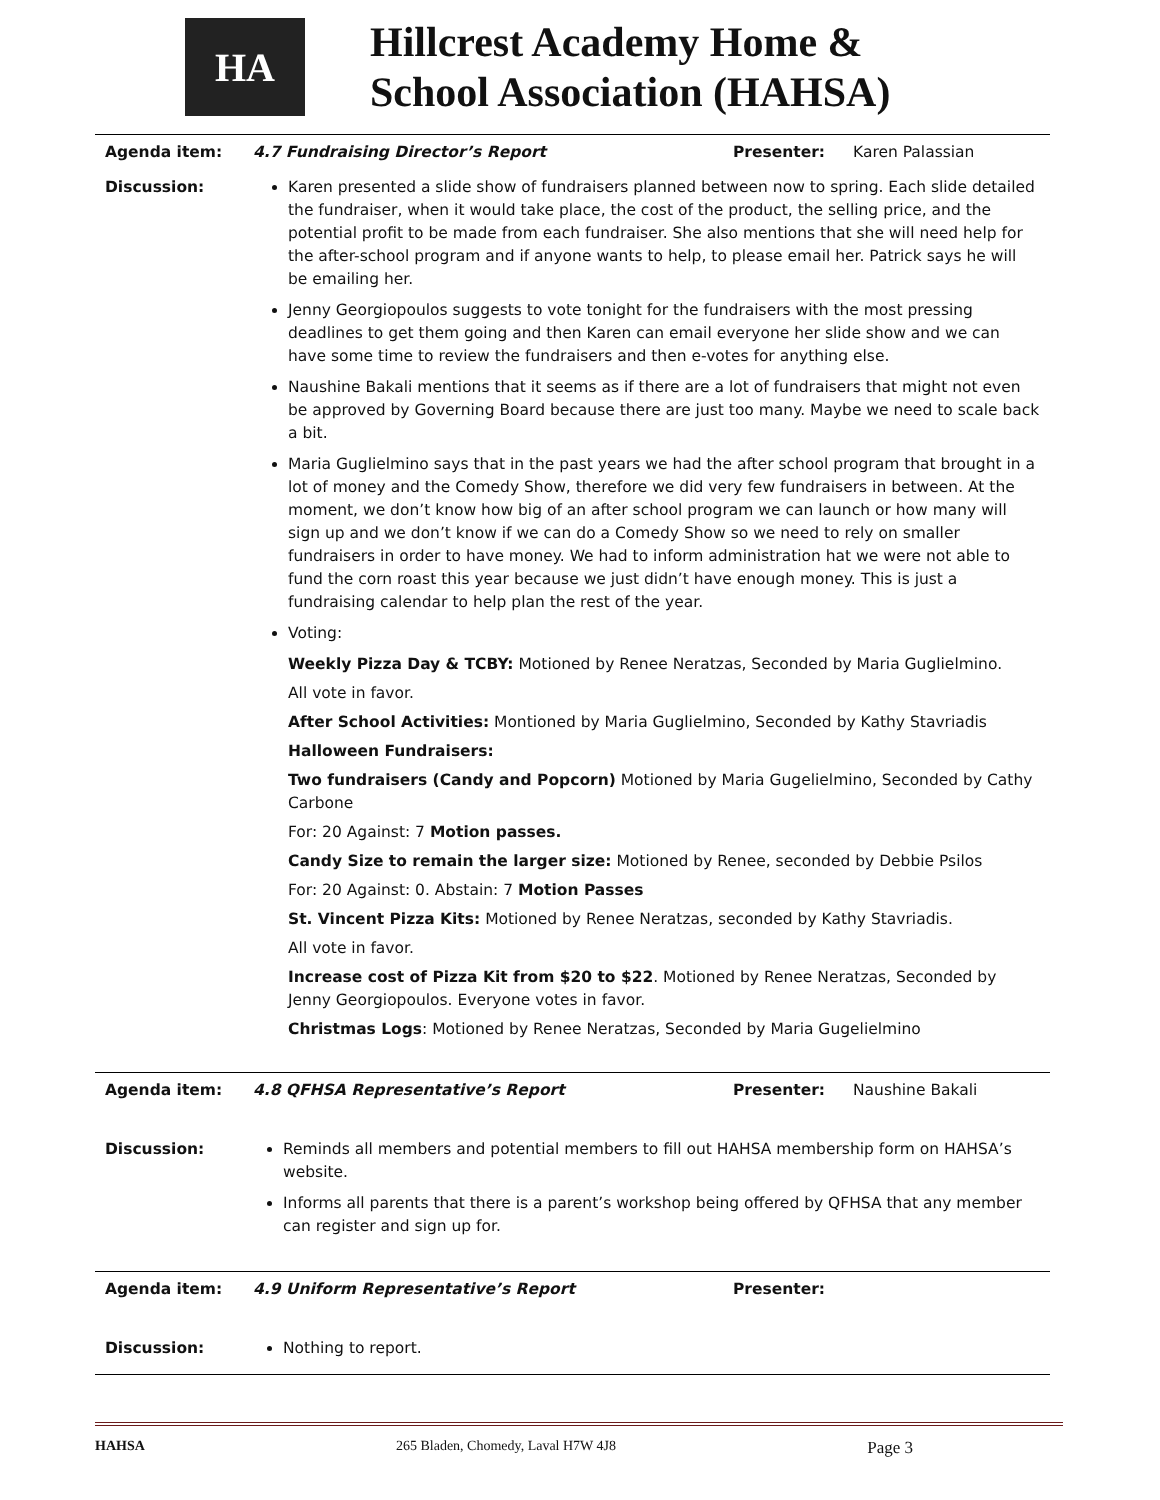HA
Hillcrest Academy Home &
School Association (HAHSA)
| Agenda item: | 4.7 Fundraising Director’s Report | Presenter: | Karen Palassian |
| Discussion: | Karen presented a slide show of fundraisers planned between now to spring. Each slide detailed the fundraiser, when it would take place, the cost of the product, the selling price, and the potential profit to be made from each fundraiser. She also mentions that she will need help for the after-school program and if anyone wants to help, to please email her. Patrick says he will be emailing her. Jenny Georgiopoulos suggests to vote tonight for the fundraisers with the most pressing deadlines to get them going and then Karen can email everyone her slide show and we can have some time to review the fundraisers and then e-votes for anything else. Naushine Bakali mentions that it seems as if there are a lot of fundraisers that might not even be approved by Governing Board because there are just too many. Maybe we need to scale back a bit. Maria Guglielmino says that in the past years we had the after school program that brought in a lot of money and the Comedy Show, therefore we did very few fundraisers in between. At the moment, we don’t know how big of an after school program we can launch or how many will sign up and we don’t know if we can do a Comedy Show so we need to rely on smaller fundraisers in order to have money. We had to inform administration hat we were not able to fund the corn roast this year because we just didn’t have enough money. This is just a fundraising calendar to help plan the rest of the year. Voting: Weekly Pizza Day & TCBY: Motioned by Renee Neratzas, Seconded by Maria Guglielmino. All vote in favor. After School Activities: Montioned by Maria Guglielmino, Seconded by Kathy Stavriadis Halloween Fundraisers: Two fundraisers (Candy and Popcorn) Motioned by Maria Gugelielmino, Seconded by Cathy Carbone For: 20 Against: 7 Motion passes. Candy Size to remain the larger size: Motioned by Renee, seconded by Debbie Psilos For: 20 Against: 0. Abstain: 7 Motion Passes St. Vincent Pizza Kits: Motioned by Renee Neratzas, seconded by Kathy Stavriadis. All vote in favor. Increase cost of Pizza Kit from $20 to $22 . Motioned by Renee Neratzas, Seconded by Jenny Georgiopoulos. Everyone votes in favor. Christmas Logs : Motioned by Renee Neratzas, Seconded by Maria Gugelielmino | | |
| Agenda item: | 4.8 QFHSA Representative’s Report | Presenter: | Naushine Bakali |
| Discussion: | Reminds all members and potential members to fill out HAHSA membership form on HAHSA’s website. Informs all parents that there is a parent’s workshop being offered by QFHSA that any member can register and sign up for. | | |
| Agenda item: | 4.9 Uniform Representative’s Report | Presenter: | |
| Discussion: | Nothing to report. | | |
HAHSA 265 Bladen, Chomedy, Laval H7W 4J8 Page 3